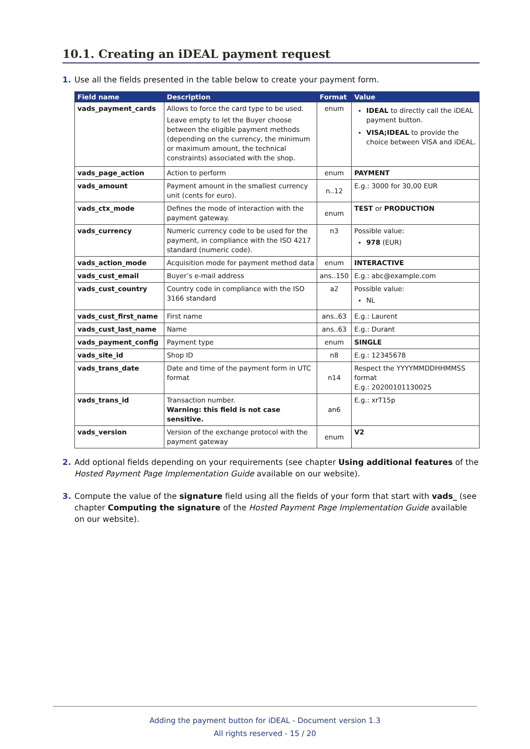10.1. Creating an iDEAL payment request
1. Use all the fields presented in the table below to create your payment form.
| Field name | Description | Format | Value |
| --- | --- | --- | --- |
| vads_payment_cards | Allows to force the card type to be used. Leave empty to let the Buyer choose between the eligible payment methods (depending on the currency, the minimum or maximum amount, the technical constraints) associated with the shop. | enum | IDEAL to directly call the iDEAL payment button. VISA;IDEAL to provide the choice between VISA and iDEAL. |
| vads_page_action | Action to perform | enum | PAYMENT |
| vads_amount | Payment amount in the smallest currency unit (cents for euro). | n..12 | E.g.: 3000 for 30,00 EUR |
| vads_ctx_mode | Defines the mode of interaction with the payment gateway. | enum | TEST or PRODUCTION |
| vads_currency | Numeric currency code to be used for the payment, in compliance with the ISO 4217 standard (numeric code). | n3 | Possible value: 978 (EUR) |
| vads_action_mode | Acquisition mode for payment method data | enum | INTERACTIVE |
| vads_cust_email | Buyer’s e-mail address | ans..150 | E.g.: abc@example.com |
| vads_cust_country | Country code in compliance with the ISO 3166 standard | a2 | Possible value: NL |
| vads_cust_first_name | First name | ans..63 | E.g.: Laurent |
| vads_cust_last_name | Name | ans..63 | E.g.: Durant |
| vads_payment_config | Payment type | enum | SINGLE |
| vads_site_id | Shop ID | n8 | E.g.: 12345678 |
| vads_trans_date | Date and time of the payment form in UTC format | n14 | Respect the YYYYMMDDHHMMSS format E.g.: 20200101130025 |
| vads_trans_id | Transaction number. Warning: this field is not case sensitive. | an6 | E.g.: xrT15p |
| vads_version | Version of the exchange protocol with the payment gateway | enum | V2 |
2. Add optional fields depending on your requirements (see chapter Using additional features of the Hosted Payment Page Implementation Guide available on our website).
3. Compute the value of the signature field using all the fields of your form that start with vads_ (see chapter Computing the signature of the Hosted Payment Page Implementation Guide available on our website).
Adding the payment button for iDEAL - Document version 1.3
All rights reserved - 15 / 20